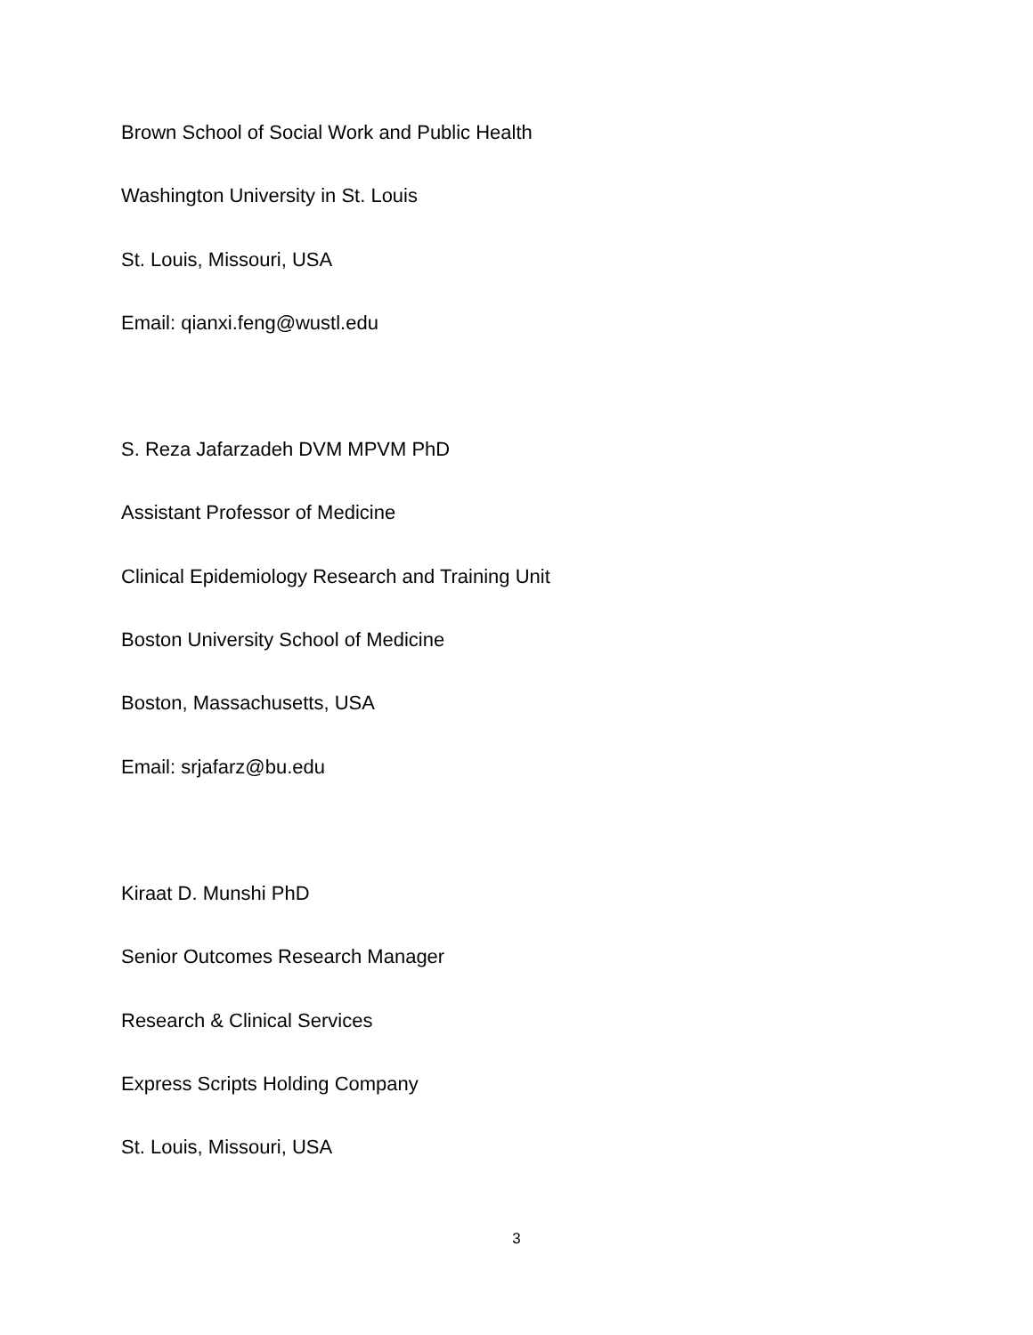Brown School of Social Work and Public Health
Washington University in St. Louis
St. Louis, Missouri, USA
Email: qianxi.feng@wustl.edu
S. Reza Jafarzadeh DVM MPVM PhD
Assistant Professor of Medicine
Clinical Epidemiology Research and Training Unit
Boston University School of Medicine
Boston, Massachusetts, USA
Email: srjafarz@bu.edu
Kiraat D. Munshi PhD
Senior Outcomes Research Manager
Research & Clinical Services
Express Scripts Holding Company
St. Louis, Missouri, USA
3